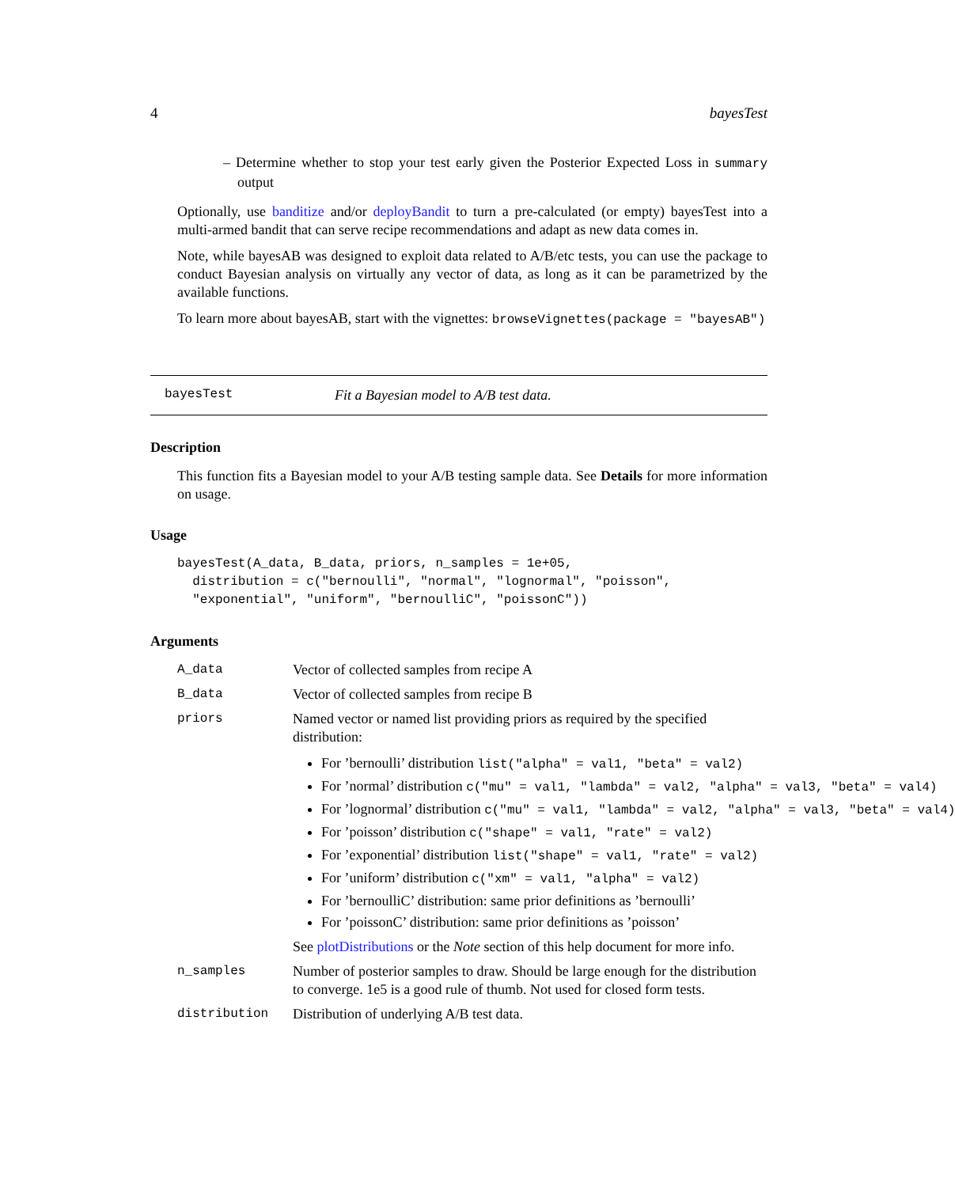4 bayesTest
– Determine whether to stop your test early given the Posterior Expected Loss in summary output
Optionally, use banditize and/or deployBandit to turn a pre-calculated (or empty) bayesTest into a multi-armed bandit that can serve recipe recommendations and adapt as new data comes in.
Note, while bayesAB was designed to exploit data related to A/B/etc tests, you can use the package to conduct Bayesian analysis on virtually any vector of data, as long as it can be parametrized by the available functions.
To learn more about bayesAB, start with the vignettes: browseVignettes(package = "bayesAB")
bayesTest Fit a Bayesian model to A/B test data.
Description
This function fits a Bayesian model to your A/B testing sample data. See Details for more information on usage.
Usage
bayesTest(A_data, B_data, priors, n_samples = 1e+05,
  distribution = c("bernoulli", "normal", "lognormal", "poisson",
  "exponential", "uniform", "bernoulliC", "poissonC"))
Arguments
A_data Vector of collected samples from recipe A
B_data Vector of collected samples from recipe B
priors Named vector or named list providing priors as required by the specified distribution:
For ’bernoulli’ distribution list("alpha" = val1, "beta" = val2)
For ’normal’ distribution c("mu" = val1, "lambda" = val2, "alpha" = val3, "beta" = val4)
For ’lognormal’ distribution c("mu" = val1, "lambda" = val2, "alpha" = val3, "beta" = val4)
For ’poisson’ distribution c("shape" = val1, "rate" = val2)
For ’exponential’ distribution list("shape" = val1, "rate" = val2)
For ’uniform’ distribution c("xm" = val1, "alpha" = val2)
For ’bernoulliC’ distribution: same prior definitions as ’bernoulli’
For ’poissonC’ distribution: same prior definitions as ’poisson’
See plotDistributions or the Note section of this help document for more info.
n_samples Number of posterior samples to draw. Should be large enough for the distribution to converge. 1e5 is a good rule of thumb. Not used for closed form tests.
distribution Distribution of underlying A/B test data.